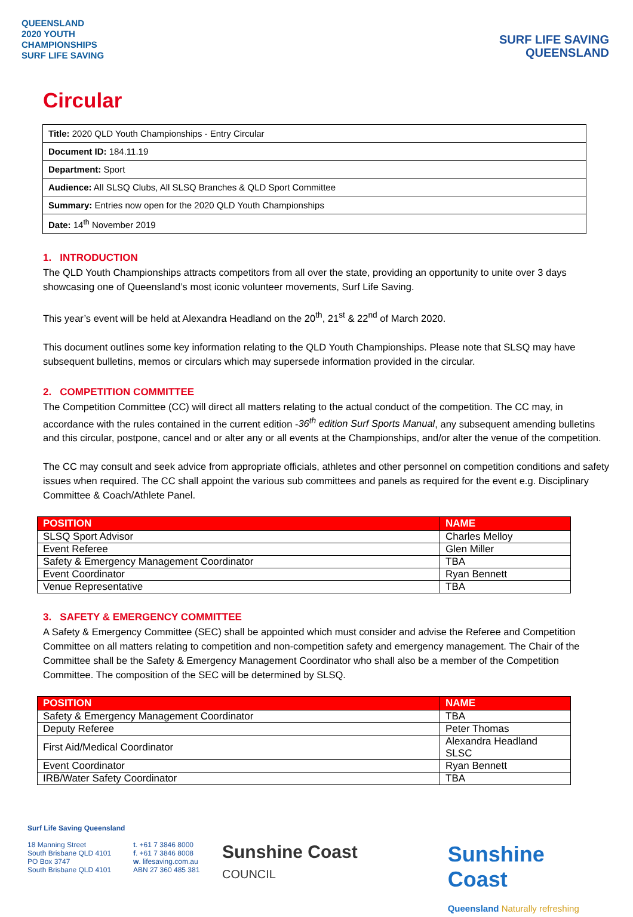QUEENSLAND
2020 YOUTH
CHAMPIONSHIPS
SURF LIFE SAVING
SURF LIFE SAVING
QUEENSLAND
Circular
| Title: 2020 QLD Youth Championships - Entry Circular |
| Document ID: 184.11.19 |
| Department: Sport |
| Audience: All SLSQ Clubs, All SLSQ Branches & QLD Sport Committee |
| Summary: Entries now open for the 2020 QLD Youth Championships |
| Date: 14<sup>th</sup> November 2019 |
1. INTRODUCTION
The QLD Youth Championships attracts competitors from all over the state, providing an opportunity to unite over 3 days showcasing one of Queensland’s most iconic volunteer movements, Surf Life Saving.
This year’s event will be held at Alexandra Headland on the 20<sup>th</sup>, 21<sup>st</sup> & 22<sup>nd</sup> of March 2020.
This document outlines some key information relating to the QLD Youth Championships. Please note that SLSQ may have subsequent bulletins, memos or circulars which may supersede information provided in the circular.
2. COMPETITION COMMITTEE
The Competition Committee (CC) will direct all matters relating to the actual conduct of the competition. The CC may, in accordance with the rules contained in the current edition -36<sup>th</sup> edition Surf Sports Manual, any subsequent amending bulletins and this circular, postpone, cancel and or alter any or all events at the Championships, and/or alter the venue of the competition.
The CC may consult and seek advice from appropriate officials, athletes and other personnel on competition conditions and safety issues when required. The CC shall appoint the various sub committees and panels as required for the event e.g. Disciplinary Committee & Coach/Athlete Panel.
| POSITION | NAME |
| --- | --- |
| SLSQ Sport Advisor | Charles Melloy |
| Event Referee | Glen Miller |
| Safety & Emergency Management Coordinator | TBA |
| Event Coordinator | Ryan Bennett |
| Venue Representative | TBA |
3. SAFETY & EMERGENCY COMMITTEE
A Safety & Emergency Committee (SEC) shall be appointed which must consider and advise the Referee and Competition Committee on all matters relating to competition and non-competition safety and emergency management. The Chair of the Committee shall be the Safety & Emergency Management Coordinator who shall also be a member of the Competition Committee. The composition of the SEC will be determined by SLSQ.
| POSITION | NAME |
| --- | --- |
| Safety & Emergency Management Coordinator | TBA |
| Deputy Referee | Peter Thomas |
| First Aid/Medical Coordinator | Alexandra Headland SLSC |
| Event Coordinator | Ryan Bennett |
| IRB/Water Safety Coordinator | TBA |
Surf Life Saving Queensland
18 Manning Street
South Brisbane QLD 4101
PO Box 3747
South Brisbane QLD 4101
t. +61 7 3846 8000
f. +61 7 3846 8008
w. lifesaving.com.au
ABN 27 360 485 381
Sunshine Coast
COUNCIL
Sunshine Coast
Queensland Naturally refreshing